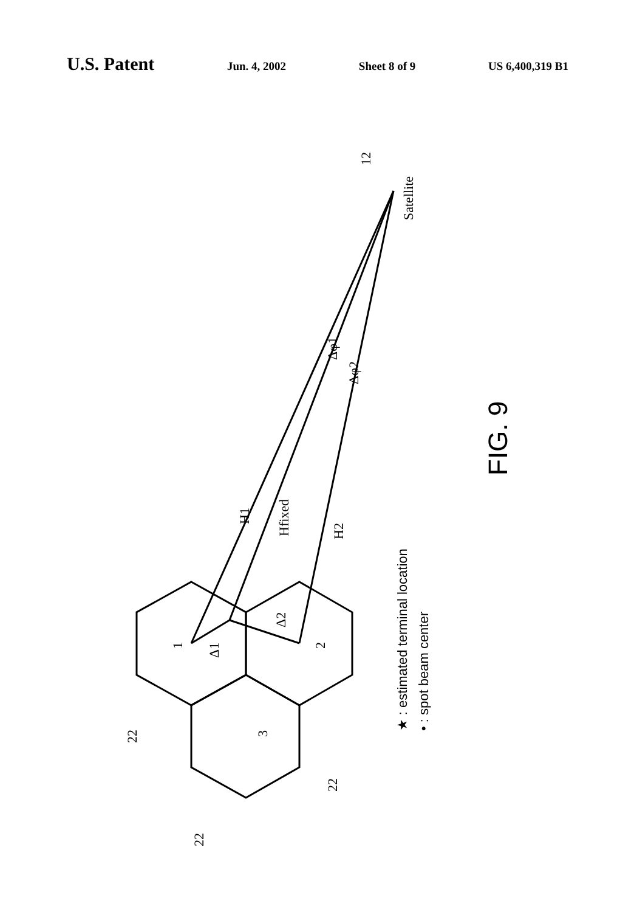U.S. Patent Jun. 4, 2002 Sheet 8 of 9 US 6,400,319 B1
Satellite
12
Δφ1
Δφ2
H1
Hfixed
H2
1
2
3
Δ1
Δ2
22
22
22
★ : estimated terminal location
• : spot beam center
FIG. 9